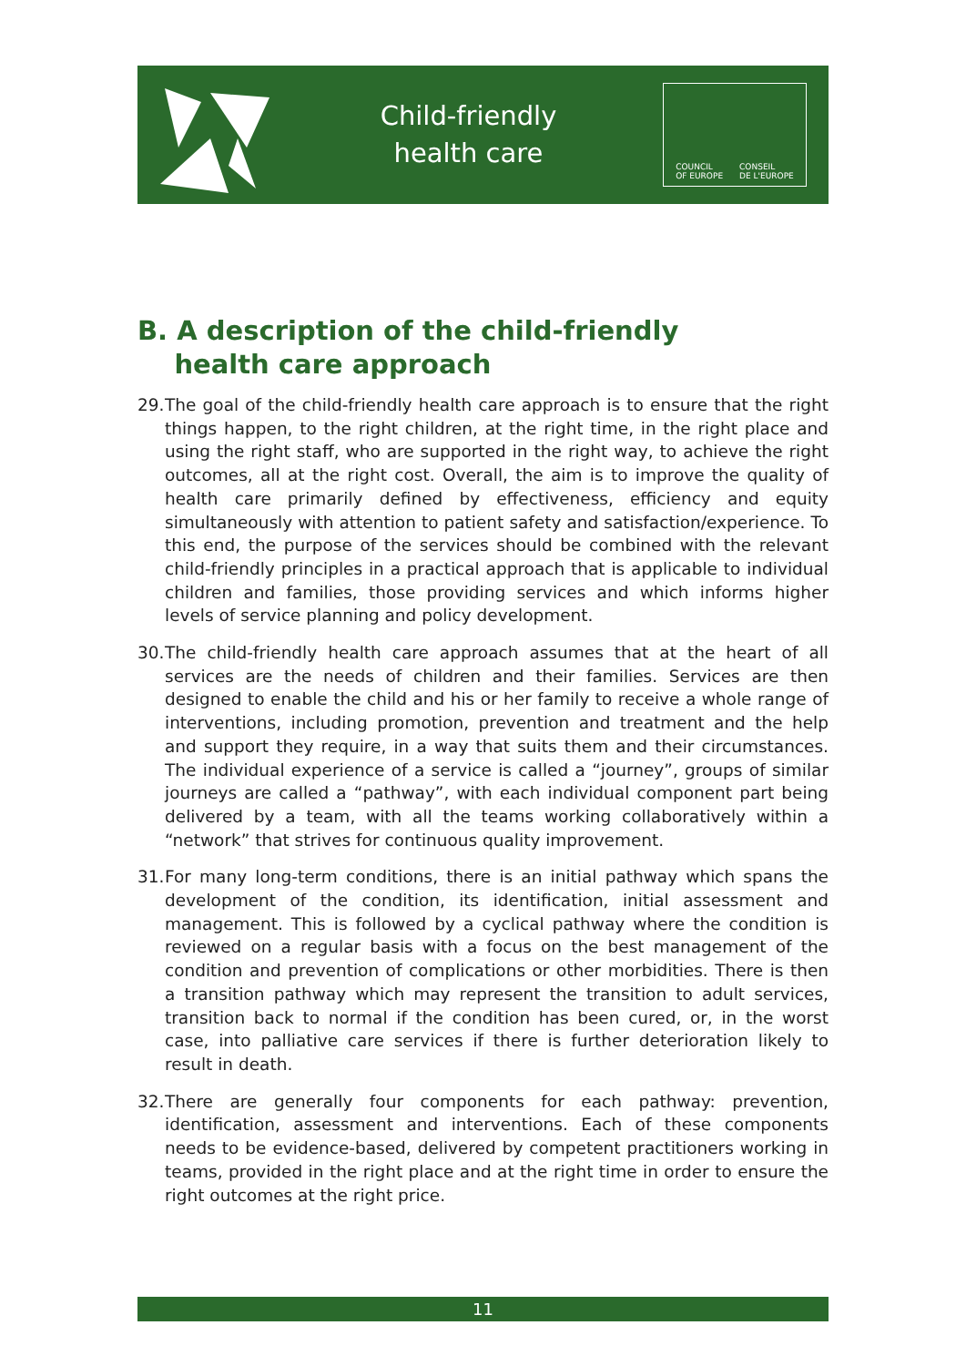Child-friendly
health care
COUNCIL
OF EUROPE CONSEIL
DE L'EUROPE
B. A description of the child-friendly
health care approach
29. The goal of the child-friendly health care approach is to ensure that the right things happen, to the right children, at the right time, in the right place and using the right staff, who are supported in the right way, to achieve the right outcomes, all at the right cost. Overall, the aim is to improve the quality of health care primarily defined by effectiveness, efficiency and equity simultaneously with attention to patient safety and satisfaction/experience. To this end, the purpose of the services should be combined with the relevant child-friendly principles in a practical approach that is applicable to individual children and families, those providing services and which informs higher levels of service planning and policy development.
30. The child-friendly health care approach assumes that at the heart of all services are the needs of children and their families. Services are then designed to enable the child and his or her family to receive a whole range of interventions, including promotion, prevention and treatment and the help and support they require, in a way that suits them and their circumstances. The individual experience of a service is called a “journey”, groups of similar journeys are called a “pathway”, with each individual component part being delivered by a team, with all the teams working collaboratively within a “network” that strives for continuous quality improvement.
31. For many long-term conditions, there is an initial pathway which spans the development of the condition, its identification, initial assessment and management. This is followed by a cyclical pathway where the condition is reviewed on a regular basis with a focus on the best management of the condition and prevention of complications or other morbidities. There is then a transition pathway which may represent the transition to adult services, transition back to normal if the condition has been cured, or, in the worst case, into palliative care services if there is further deterioration likely to result in death.
32. There are generally four components for each pathway: prevention, identification, assessment and interventions. Each of these components needs to be evidence-based, delivered by competent practitioners working in teams, provided in the right place and at the right time in order to ensure the right outcomes at the right price.
11